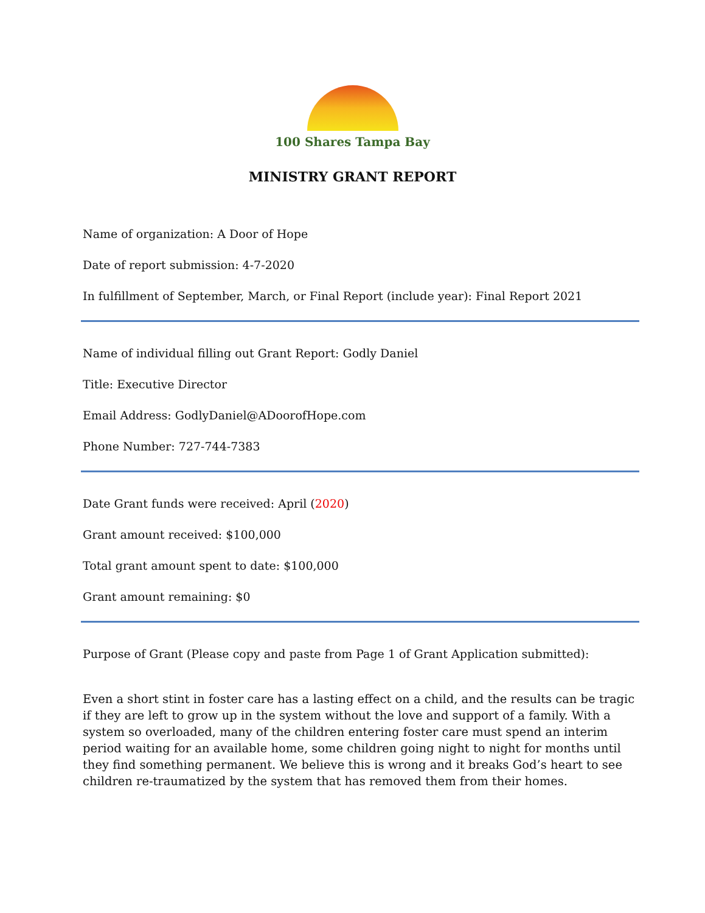100 Shares Tampa Bay
MINISTRY GRANT REPORT
Name of organization: A Door of Hope
Date of report submission: 4-7-2020
In fulfillment of September, March, or Final Report (include year): Final Report 2021
Name of individual filling out Grant Report: Godly Daniel
Title: Executive Director
Email Address: GodlyDaniel@ADoorofHope.com
Phone Number: 727-744-7383
Date Grant funds were received: April (2020)
Grant amount received: $100,000
Total grant amount spent to date: $100,000
Grant amount remaining: $0
Purpose of Grant (Please copy and paste from Page 1 of Grant Application submitted):
Even a short stint in foster care has a lasting effect on a child, and the results can be tragic if they are left to grow up in the system without the love and support of a family. With a system so overloaded, many of the children entering foster care must spend an interim period waiting for an available home, some children going night to night for months until they find something permanent. We believe this is wrong and it breaks God’s heart to see children re-traumatized by the system that has removed them from their homes.